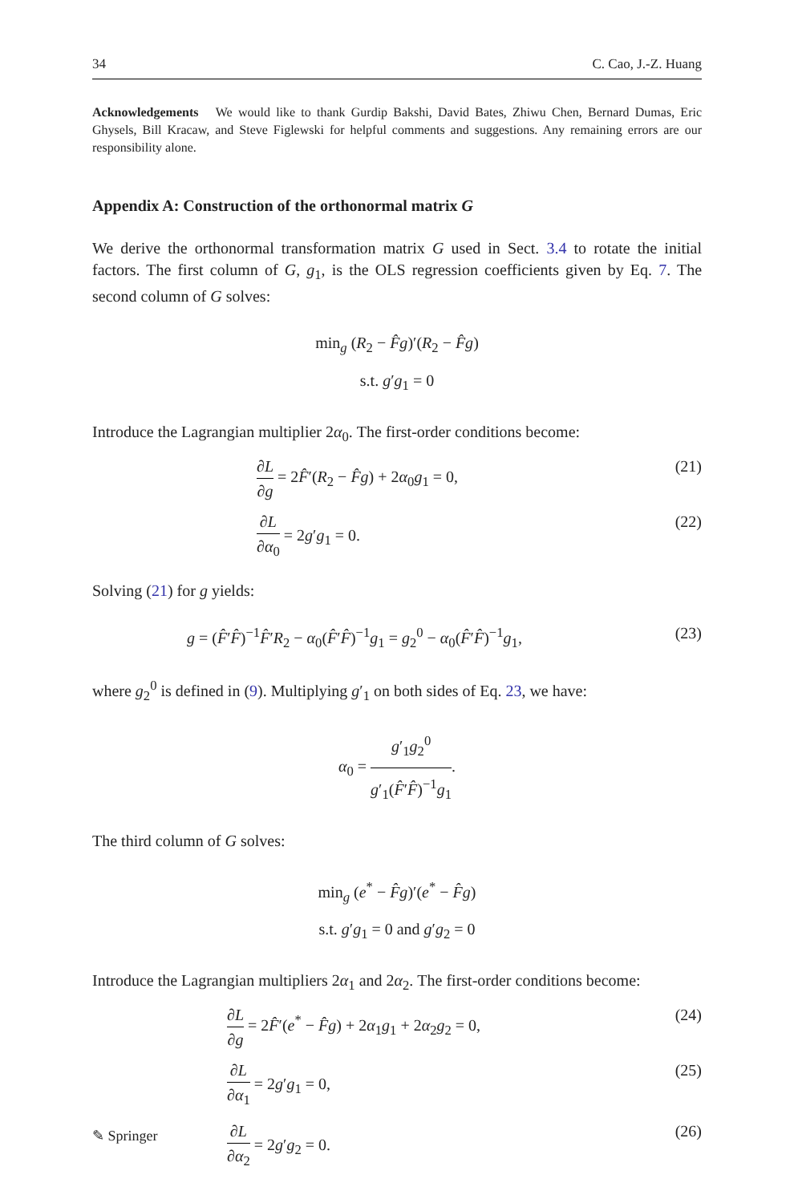34 C. Cao, J.-Z. Huang
Acknowledgements We would like to thank Gurdip Bakshi, David Bates, Zhiwu Chen, Bernard Dumas, Eric Ghysels, Bill Kracaw, and Steve Figlewski for helpful comments and suggestions. Any remaining errors are our responsibility alone.
Appendix A: Construction of the orthonormal matrix G
We derive the orthonormal transformation matrix G used in Sect. 3.4 to rotate the initial factors. The first column of G, g<sub>1</sub>, is the OLS regression coefficients given by Eq. 7. The second column of G solves:
min<sub>g</sub> (R<sub>2</sub> − F̂g)′(R<sub>2</sub> − F̂g)
s.t. g′g<sub>1</sub> = 0
Introduce the Lagrangian multiplier 2α<sub>0</sub>. The first-order conditions become:
∂L ∂g = 2F̂′(R<sub>2</sub> − F̂g) + 2α<sub>0</sub>g<sub>1</sub> = 0, (21)
∂L ∂α<sub>0</sub> = 2g′g<sub>1</sub> = 0. (22)
Solving (21) for g yields:
g = (F̂′F̂)<sup>−1</sup>F̂′R<sub>2</sub> − α<sub>0</sub>(F̂′F̂)<sup>−1</sup>g<sub>1</sub> = g<sub>2</sub><sup>0</sup> − α<sub>0</sub>(F̂′F̂)<sup>−1</sup>g<sub>1</sub>, (23)
where g<sub>2</sub><sup>0</sup> is defined in (9). Multiplying g′<sub>1</sub> on both sides of Eq. 23, we have:
α<sub>0</sub> = g′<sub>1</sub>g<sub>2</sub><sup>0</sup> g′<sub>1</sub>(F̂′F̂)<sup>−1</sup>g<sub>1</sub>.
The third column of G solves:
min<sub>g</sub> (e<sup>*</sup> − F̂g)′(e<sup>*</sup> − F̂g)
s.t. g′g<sub>1</sub> = 0 and g′g<sub>2</sub> = 0
Introduce the Lagrangian multipliers 2α<sub>1</sub> and 2α<sub>2</sub>. The first-order conditions become:
∂L ∂g = 2F̂′(e<sup>*</sup> − F̂g) + 2α<sub>1</sub>g<sub>1</sub> + 2α<sub>2</sub>g<sub>2</sub> = 0, (24)
∂L ∂α<sub>1</sub> = 2g′g<sub>1</sub> = 0, (25)
∂L ∂α<sub>2</sub> = 2g′g<sub>2</sub> = 0. (26)
✎ Springer